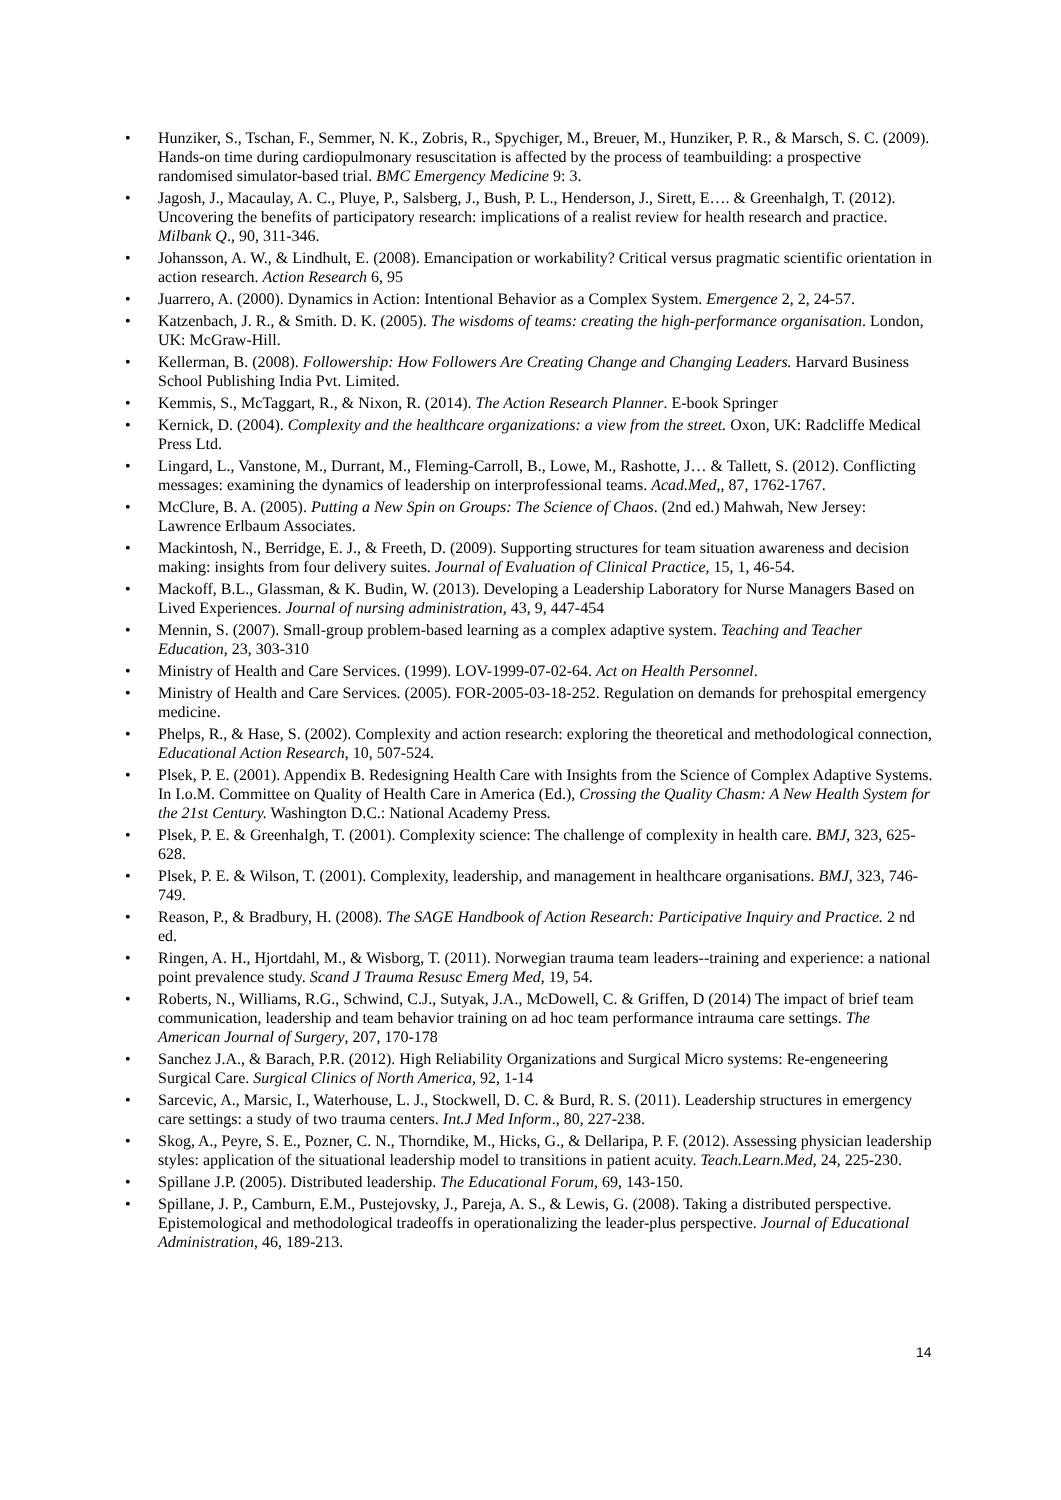• Hunziker, S., Tschan, F., Semmer, N. K., Zobris, R., Spychiger, M., Breuer, M., Hunziker, P. R., & Marsch, S. C. (2009). Hands-on time during cardiopulmonary resuscitation is affected by the process of teambuilding: a prospective randomised simulator-based trial. BMC Emergency Medicine 9: 3.
• Jagosh, J., Macaulay, A. C., Pluye, P., Salsberg, J., Bush, P. L., Henderson, J., Sirett, E…. & Greenhalgh, T. (2012). Uncovering the benefits of participatory research: implications of a realist review for health research and practice. Milbank Q., 90, 311-346.
• Johansson, A. W., & Lindhult, E. (2008). Emancipation or workability? Critical versus pragmatic scientific orientation in action research. Action Research 6, 95
• Juarrero, A. (2000). Dynamics in Action: Intentional Behavior as a Complex System. Emergence 2, 2, 24-57.
• Katzenbach, J. R., & Smith. D. K. (2005). The wisdoms of teams: creating the high-performance organisation. London, UK: McGraw-Hill.
• Kellerman, B. (2008). Followership: How Followers Are Creating Change and Changing Leaders. Harvard Business School Publishing India Pvt. Limited.
• Kemmis, S., McTaggart, R., & Nixon, R. (2014). The Action Research Planner. E-book Springer
• Kernick, D. (2004). Complexity and the healthcare organizations: a view from the street. Oxon, UK: Radcliffe Medical Press Ltd.
• Lingard, L., Vanstone, M., Durrant, M., Fleming-Carroll, B., Lowe, M., Rashotte, J… & Tallett, S. (2012). Conflicting messages: examining the dynamics of leadership on interprofessional teams. Acad.Med,, 87, 1762-1767.
• McClure, B. A. (2005). Putting a New Spin on Groups: The Science of Chaos. (2nd ed.) Mahwah, New Jersey: Lawrence Erlbaum Associates.
• Mackintosh, N., Berridge, E. J., & Freeth, D. (2009). Supporting structures for team situation awareness and decision making: insights from four delivery suites. Journal of Evaluation of Clinical Practice, 15, 1, 46-54.
• Mackoff, B.L., Glassman, & K. Budin, W. (2013). Developing a Leadership Laboratory for Nurse Managers Based on Lived Experiences. Journal of nursing administration, 43, 9, 447-454
• Mennin, S. (2007). Small-group problem-based learning as a complex adaptive system. Teaching and Teacher Education, 23, 303-310
• Ministry of Health and Care Services. (1999). LOV-1999-07-02-64. Act on Health Personnel.
• Ministry of Health and Care Services. (2005). FOR-2005-03-18-252. Regulation on demands for prehospital emergency medicine.
• Phelps, R., & Hase, S. (2002). Complexity and action research: exploring the theoretical and methodological connection, Educational Action Research, 10, 507-524.
• Plsek, P. E. (2001). Appendix B. Redesigning Health Care with Insights from the Science of Complex Adaptive Systems. In I.o.M. Committee on Quality of Health Care in America (Ed.), Crossing the Quality Chasm: A New Health System for the 21st Century. Washington D.C.: National Academy Press.
• Plsek, P. E. & Greenhalgh, T. (2001). Complexity science: The challenge of complexity in health care. BMJ, 323, 625-628.
• Plsek, P. E. & Wilson, T. (2001). Complexity, leadership, and management in healthcare organisations. BMJ, 323, 746-749.
• Reason, P., & Bradbury, H. (2008). The SAGE Handbook of Action Research: Participative Inquiry and Practice. 2 nd ed.
• Ringen, A. H., Hjortdahl, M., & Wisborg, T. (2011). Norwegian trauma team leaders--training and experience: a national point prevalence study. Scand J Trauma Resusc Emerg Med, 19, 54.
• Roberts, N., Williams, R.G., Schwind, C.J., Sutyak, J.A., McDowell, C. & Griffen, D (2014) The impact of brief team communication, leadership and team behavior training on ad hoc team performance intrauma care settings. The American Journal of Surgery, 207, 170-178
• Sanchez J.A., & Barach, P.R. (2012). High Reliability Organizations and Surgical Micro systems: Re-engeneering Surgical Care. Surgical Clinics of North America, 92, 1-14
• Sarcevic, A., Marsic, I., Waterhouse, L. J., Stockwell, D. C. & Burd, R. S. (2011). Leadership structures in emergency care settings: a study of two trauma centers. Int.J Med Inform., 80, 227-238.
• Skog, A., Peyre, S. E., Pozner, C. N., Thorndike, M., Hicks, G., & Dellaripa, P. F. (2012). Assessing physician leadership styles: application of the situational leadership model to transitions in patient acuity. Teach.Learn.Med, 24, 225-230.
• Spillane J.P. (2005). Distributed leadership. The Educational Forum, 69, 143-150.
• Spillane, J. P., Camburn, E.M., Pustejovsky, J., Pareja, A. S., & Lewis, G. (2008). Taking a distributed perspective. Epistemological and methodological tradeoffs in operationalizing the leader-plus perspective. Journal of Educational Administration, 46, 189-213.
14